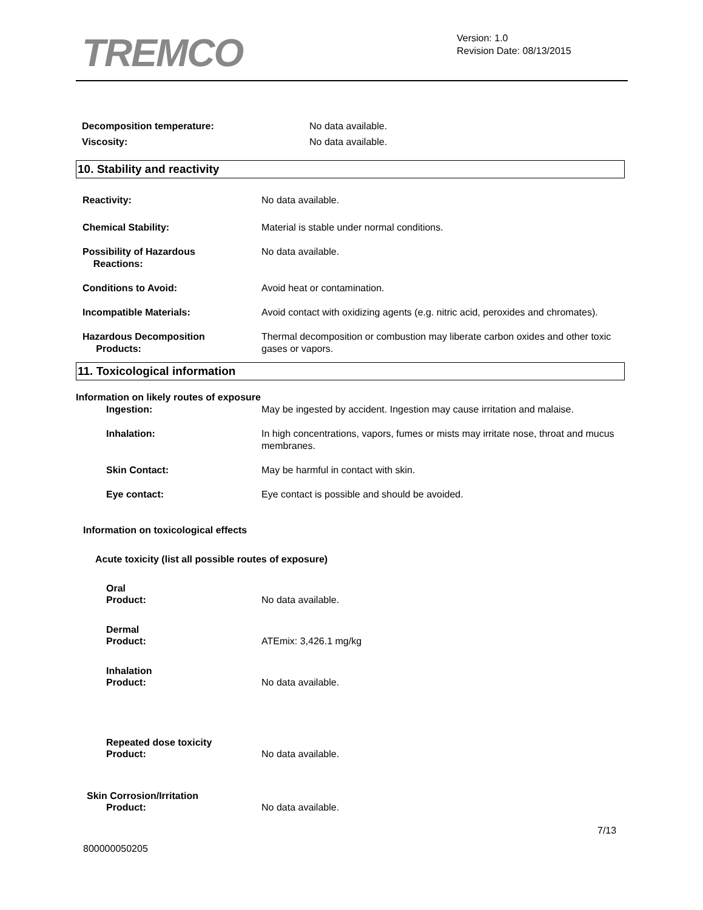TREMCO
Version: 1.0
Revision Date: 08/13/2015
Decomposition temperature: No data available.
Viscosity: No data available.
10. Stability and reactivity
Reactivity: No data available.
Chemical Stability: Material is stable under normal conditions.
Possibility of Hazardous
Reactions:
No data available.
Conditions to Avoid: Avoid heat or contamination.
Incompatible Materials: Avoid contact with oxidizing agents (e.g. nitric acid, peroxides and chromates).
Hazardous Decomposition
Products:
Thermal decomposition or combustion may liberate carbon oxides and other toxic gases or vapors.
11. Toxicological information
Information on likely routes of exposure
Ingestion: May be ingested by accident. Ingestion may cause irritation and malaise.
Inhalation: In high concentrations, vapors, fumes or mists may irritate nose, throat and mucus membranes.
Skin Contact: May be harmful in contact with skin.
Eye contact: Eye contact is possible and should be avoided.
Information on toxicological effects
Acute toxicity (list all possible routes of exposure)
Oral
Product: No data available.
Dermal
Product: ATEmix: 3,426.1 mg/kg
Inhalation
Product: No data available.
Repeated dose toxicity
Product: No data available.
Skin Corrosion/Irritation
Product: No data available.
7/13
800000050205